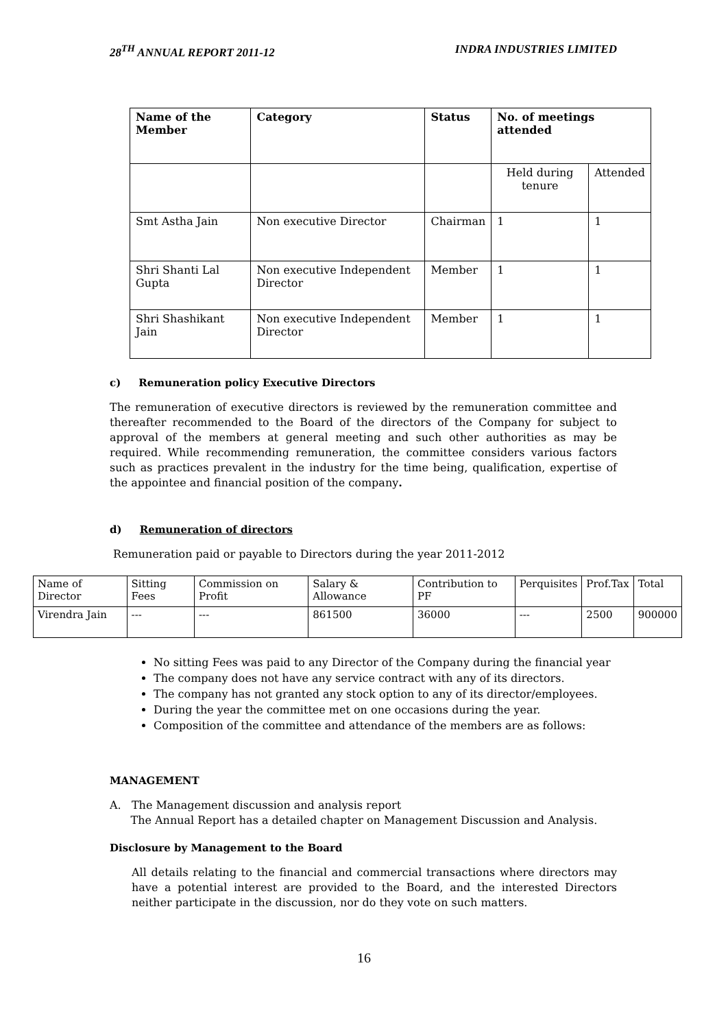28<sup>TH</sup> ANNUAL REPORT 2011-12 INDRA INDUSTRIES LIMITED
| Name of the Member | Category | Status | No. of meetings attended | |
| --- | --- | --- | --- | --- |
| | | | Held during tenure | Attended |
| Smt Astha Jain | Non executive Director | Chairman | 1 | 1 |
| Shri Shanti Lal Gupta | Non executive Independent Director | Member | 1 | 1 |
| Shri Shashikant Jain | Non executive Independent Director | Member | 1 | 1 |
c) Remuneration policy Executive Directors
The remuneration of executive directors is reviewed by the remuneration committee and thereafter recommended to the Board of the directors of the Company for subject to approval of the members at general meeting and such other authorities as may be required. While recommending remuneration, the committee considers various factors such as practices prevalent in the industry for the time being, qualification, expertise of the appointee and financial position of the company.
d) Remuneration of directors
Remuneration paid or payable to Directors during the year 2011-2012
| Name of Director | Sitting Fees | Commission on Profit | Salary & Allowance | Contribution to PF | Perquisites | Prof.Tax | Total |
| Virendra Jain | --- | --- | 861500 | 36000 | --- | 2500 | 900000 |
No sitting Fees was paid to any Director of the Company during the financial year
The company does not have any service contract with any of its directors.
The company has not granted any stock option to any of its director/employees.
During the year the committee met on one occasions during the year.
Composition of the committee and attendance of the members are as follows:
MANAGEMENT
A. The Management discussion and analysis report
The Annual Report has a detailed chapter on Management Discussion and Analysis.
Disclosure by Management to the Board
All details relating to the financial and commercial transactions where directors may have a potential interest are provided to the Board, and the interested Directors neither participate in the discussion, nor do they vote on such matters.
16